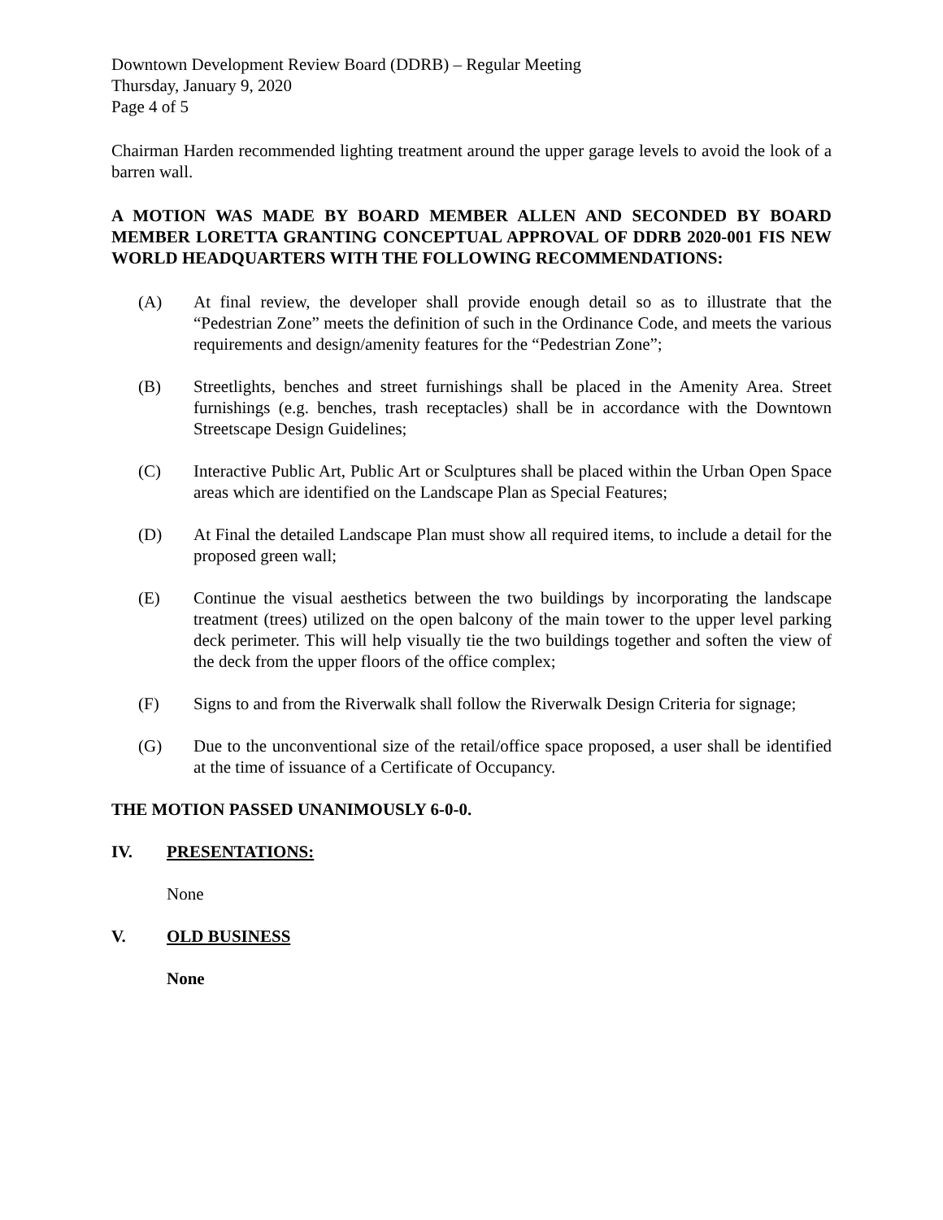Downtown Development Review Board (DDRB) – Regular Meeting
Thursday, January 9, 2020
Page 4 of 5
Chairman Harden recommended lighting treatment around the upper garage levels to avoid the look of a barren wall.
A MOTION WAS MADE BY BOARD MEMBER ALLEN AND SECONDED BY BOARD MEMBER LORETTA GRANTING CONCEPTUAL APPROVAL OF DDRB 2020-001 FIS NEW WORLD HEADQUARTERS WITH THE FOLLOWING RECOMMENDATIONS:
(A) At final review, the developer shall provide enough detail so as to illustrate that the “Pedestrian Zone” meets the definition of such in the Ordinance Code, and meets the various requirements and design/amenity features for the “Pedestrian Zone”;
(B) Streetlights, benches and street furnishings shall be placed in the Amenity Area. Street furnishings (e.g. benches, trash receptacles) shall be in accordance with the Downtown Streetscape Design Guidelines;
(C) Interactive Public Art, Public Art or Sculptures shall be placed within the Urban Open Space areas which are identified on the Landscape Plan as Special Features;
(D) At Final the detailed Landscape Plan must show all required items, to include a detail for the proposed green wall;
(E) Continue the visual aesthetics between the two buildings by incorporating the landscape treatment (trees) utilized on the open balcony of the main tower to the upper level parking deck perimeter. This will help visually tie the two buildings together and soften the view of the deck from the upper floors of the office complex;
(F) Signs to and from the Riverwalk shall follow the Riverwalk Design Criteria for signage;
(G) Due to the unconventional size of the retail/office space proposed, a user shall be identified at the time of issuance of a Certificate of Occupancy.
THE MOTION PASSED UNANIMOUSLY 6-0-0.
IV. PRESENTATIONS:
None
V. OLD BUSINESS
None